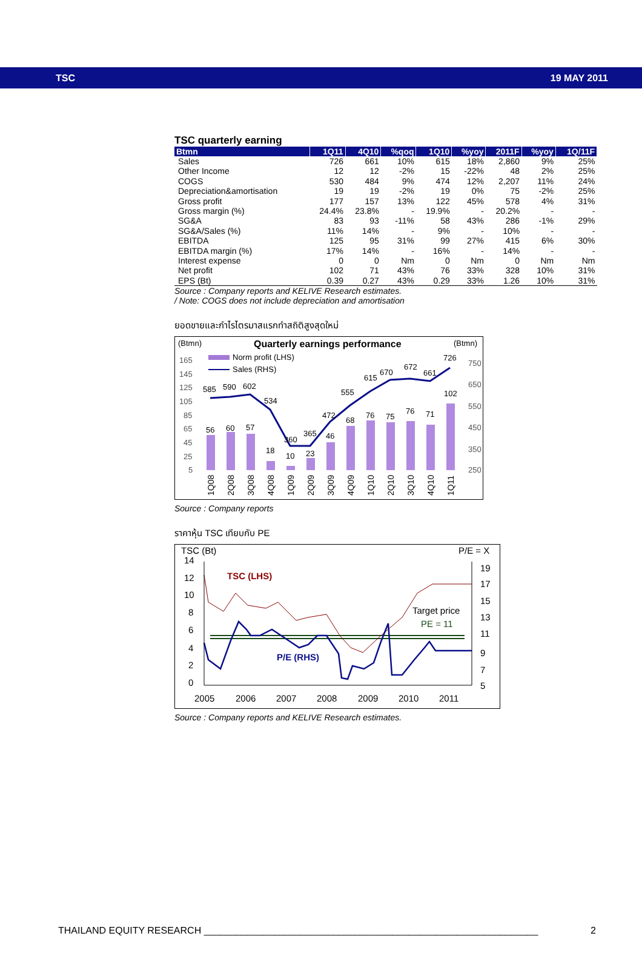TSC 19 MAY 2011
TSC quarterly earning
| Btmn | 1Q11 | 4Q10 | %qoq | 1Q10 | %yoy | 2011F | %yoy | 1Q/11F |
| --- | --- | --- | --- | --- | --- | --- | --- | --- |
| Sales | 726 | 661 | 10% | 615 | 18% | 2,860 | 9% | 25% |
| Other Income | 12 | 12 | -2% | 15 | -22% | 48 | 2% | 25% |
| COGS | 530 | 484 | 9% | 474 | 12% | 2,207 | 11% | 24% |
| Depreciation&amortisation | 19 | 19 | -2% | 19 | 0% | 75 | -2% | 25% |
| Gross profit | 177 | 157 | 13% | 122 | 45% | 578 | 4% | 31% |
| Gross margin (%) | 24.4% | 23.8% | - | 19.9% | - | 20.2% | - | - |
| SG&A | 83 | 93 | -11% | 58 | 43% | 286 | -1% | 29% |
| SG&A/Sales (%) | 11% | 14% | - | 9% | - | 10% | - | - |
| EBITDA | 125 | 95 | 31% | 99 | 27% | 415 | 6% | 30% |
| EBITDA margin (%) | 17% | 14% | - | 16% | - | 14% | - | - |
| Interest expense | 0 | 0 | Nm | 0 | Nm | 0 | Nm | Nm |
| Net profit | 102 | 71 | 43% | 76 | 33% | 328 | 10% | 31% |
| EPS (Bt) | 0.39 | 0.27 | 43% | 0.29 | 33% | 1.26 | 10% | 31% |
Source : Company reports and KELIVE Research estimates.
/ Note: COGS does not include depreciation and amortisation
ยอดขายและกำไรไตรมาสแรกทำสถิติสูงสุดใหม่
(Btmn)
Quarterly earnings performance
(Btmn)
Norm profit (LHS)
Sales (RHS)
165
145
125
105
85
65
45
25
5
750
650
550
450
350
250
585
590
602
534
472
555
615
670
672
661
726
56
60
57
18
10
23
46
68
76
75
76
71
102
360
365
1Q08
2Q08
3Q08
4Q08
1Q09
2Q09
3Q09
4Q09
1Q10
2Q10
3Q10
4Q10
1Q11
Source : Company reports
ราคาหุ้น TSC เทียบกับ PE
TSC (Bt)
P/E = X
14
12
10
8
6
4
2
0
19
17
15
13
11
9
7
5
TSC (LHS)
Target price
PE = 11
P/E (RHS)
2005
2006
2007
2008
2009
2010
2011
Source : Company reports and KELIVE Research estimates.
THAILAND EQUITY RESEARCH ______________________________________________________________ 2